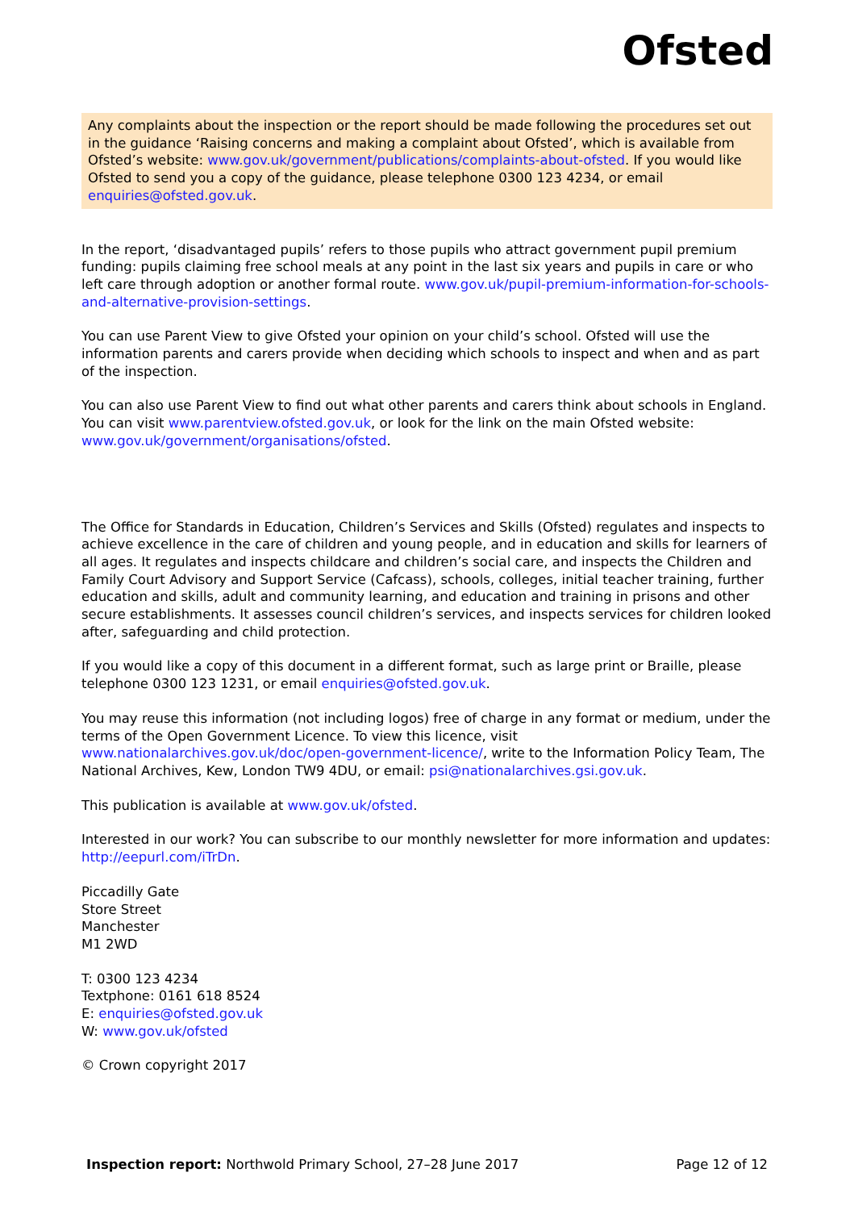Ofsted
Any complaints about the inspection or the report should be made following the procedures set out in the guidance ‘Raising concerns and making a complaint about Ofsted’, which is available from Ofsted’s website: www.gov.uk/government/publications/complaints-about-ofsted. If you would like Ofsted to send you a copy of the guidance, please telephone 0300 123 4234, or email enquiries@ofsted.gov.uk.
In the report, ‘disadvantaged pupils’ refers to those pupils who attract government pupil premium funding: pupils claiming free school meals at any point in the last six years and pupils in care or who left care through adoption or another formal route. www.gov.uk/pupil-premium-information-for-schools-and-alternative-provision-settings.
You can use Parent View to give Ofsted your opinion on your child’s school. Ofsted will use the information parents and carers provide when deciding which schools to inspect and when and as part of the inspection.
You can also use Parent View to find out what other parents and carers think about schools in England. You can visit www.parentview.ofsted.gov.uk, or look for the link on the main Ofsted website: www.gov.uk/government/organisations/ofsted.
The Office for Standards in Education, Children’s Services and Skills (Ofsted) regulates and inspects to achieve excellence in the care of children and young people, and in education and skills for learners of all ages. It regulates and inspects childcare and children’s social care, and inspects the Children and Family Court Advisory and Support Service (Cafcass), schools, colleges, initial teacher training, further education and skills, adult and community learning, and education and training in prisons and other secure establishments. It assesses council children’s services, and inspects services for children looked after, safeguarding and child protection.
If you would like a copy of this document in a different format, such as large print or Braille, please telephone 0300 123 1231, or email enquiries@ofsted.gov.uk.
You may reuse this information (not including logos) free of charge in any format or medium, under the terms of the Open Government Licence. To view this licence, visit www.nationalarchives.gov.uk/doc/open-government-licence/, write to the Information Policy Team, The National Archives, Kew, London TW9 4DU, or email: psi@nationalarchives.gsi.gov.uk.
This publication is available at www.gov.uk/ofsted.
Interested in our work? You can subscribe to our monthly newsletter for more information and updates: http://eepurl.com/iTrDn.
Piccadilly Gate
Store Street
Manchester
M1 2WD
T: 0300 123 4234
Textphone: 0161 618 8524
E: enquiries@ofsted.gov.uk
W: www.gov.uk/ofsted
© Crown copyright 2017
Inspection report: Northwold Primary School, 27–28 June 2017 Page 12 of 12